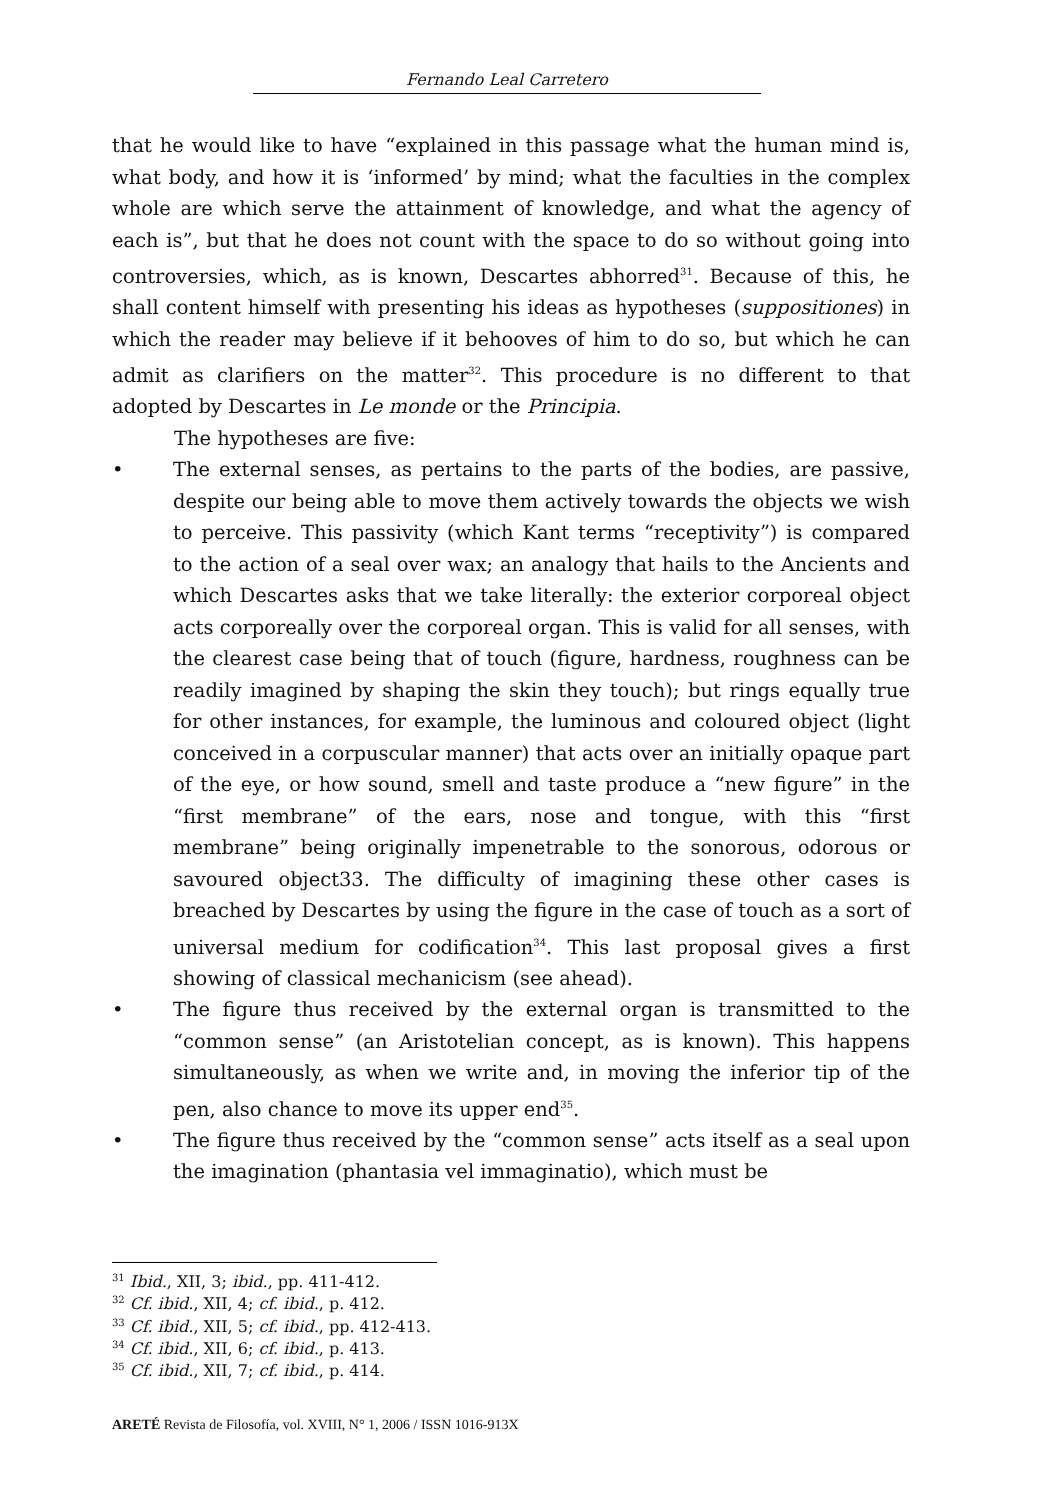Fernando Leal Carretero
that he would like to have “explained in this passage what the human mind is, what body, and how it is ‘informed’ by mind; what the faculties in the complex whole are which serve the attainment of knowledge, and what the agency of each is”, but that he does not count with the space to do so with­out going into controversies, which, as is known, Descartes abhorred<sup>31</sup>. Be­cause of this, he shall content himself with presenting his ideas as hypo­theses (suppositiones) in which the reader may believe if it behooves of him to do so, but which he can admit as clarifiers on the matter<sup>32</sup>. This proce­dure is no different to that adopted by Descartes in Le monde or the Princi­pia.
The hypotheses are five:
• The external senses, as pertains to the parts of the bodies, are pas­sive, despite our being able to move them actively towards the objects we wish to perceive. This passivity (which Kant terms “receptivity”) is compared to the action of a seal over wax; an analogy that hails to the Ancients and which Descartes asks that we take literally: the exterior corporeal object acts corporeally over the corporeal organ. This is va­lid for all senses, with the clearest case being that of touch (figure, hardness, roughness can be readily imagined by shaping the skin they touch); but rings equally true for other instances, for example, the luminous and coloured object (light conceived in a corpuscular manner) that acts over an initially opaque part of the eye, or how sound, smell and taste produce a “new figure” in the “first membrane” of the ears, nose and tongue, with this “first membrane” being origi­nally impenetrable to the sonorous, odorous or savoured object33. The difficulty of imagining these other cases is breached by Descartes by using the figure in the case of touch as a sort of universal medium for codification<sup>34</sup>. This last proposal gives a first showing of classical mechanicism (see ahead).
• The figure thus received by the external organ is transmitted to the “common sense” (an Aristotelian concept, as is known). This happens simultaneously, as when we write and, in moving the inferior tip of the pen, also chance to move its upper end<sup>35</sup>.
• The figure thus received by the “common sense” acts itself as a seal upon the imagination (phantasia vel immaginatio), which must be
<sup>31</sup> Ibid., XII, 3; ibid., pp. 411-412.
<sup>32</sup> Cf. ibid., XII, 4; cf. ibid., p. 412.
<sup>33</sup> Cf. ibid., XII, 5; cf. ibid., pp. 412-413.
<sup>34</sup> Cf. ibid., XII, 6; cf. ibid., p. 413.
<sup>35</sup> Cf. ibid., XII, 7; cf. ibid., p. 414.
ARETÉ Revista de Filosofía, vol. XVIII, N° 1, 2006 / ISSN 1016-913X